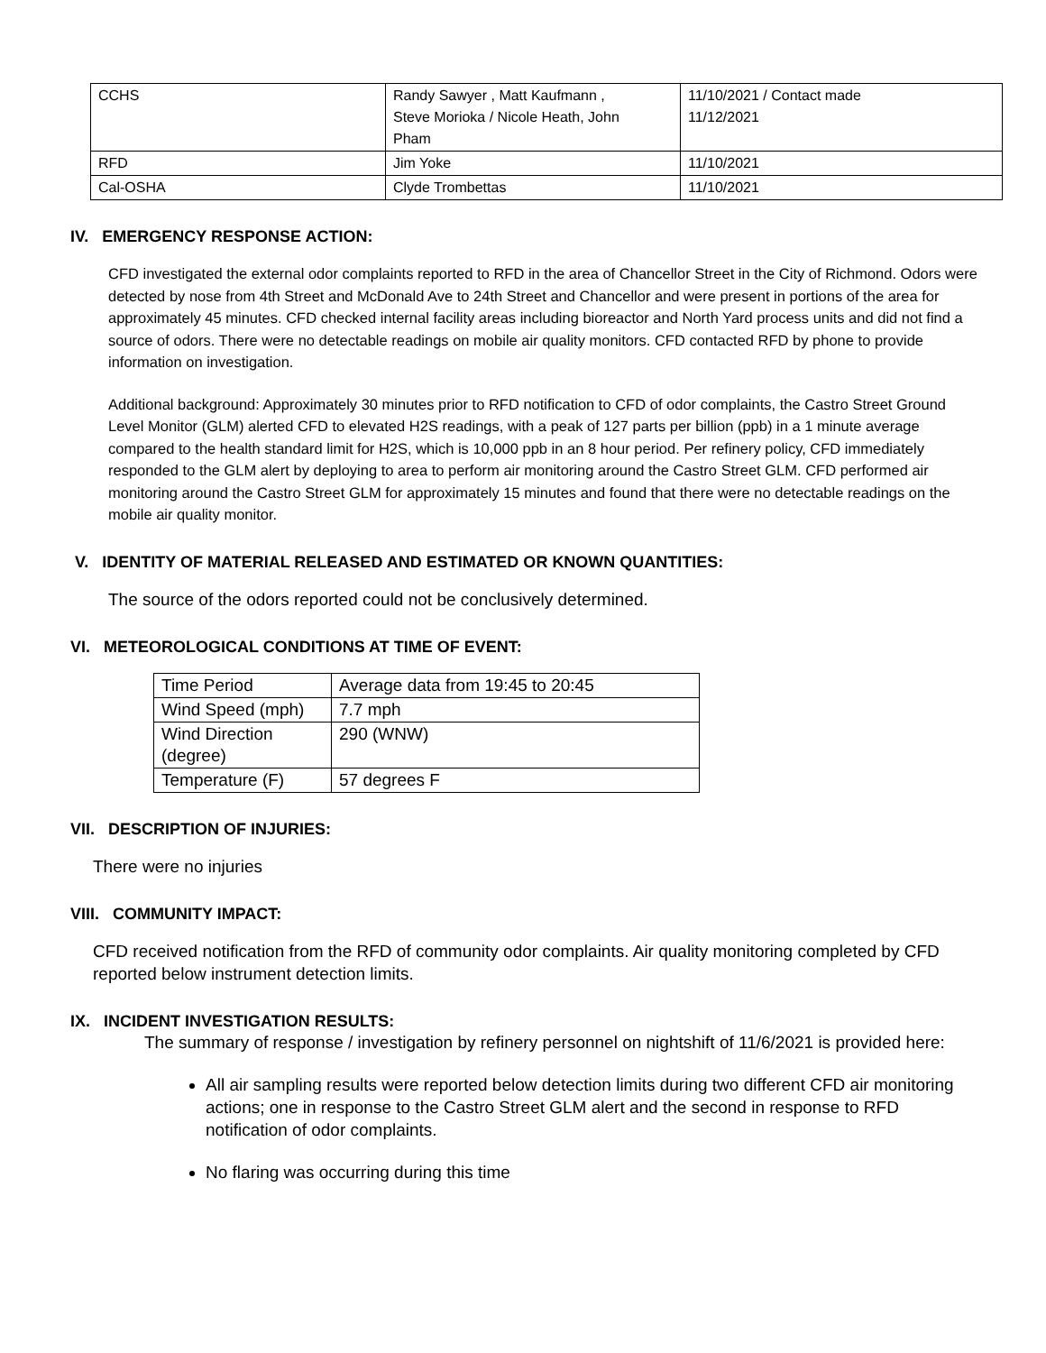| CCHS | Randy Sawyer , Matt Kaufmann , Steve Morioka / Nicole Heath, John Pham | 11/10/2021 / Contact made 11/12/2021 |
| RFD | Jim Yoke | 11/10/2021 |
| Cal-OSHA | Clyde Trombettas | 11/10/2021 |
IV. EMERGENCY RESPONSE ACTION:
CFD investigated the external odor complaints reported to RFD in the area of Chancellor Street in the City of Richmond. Odors were detected by nose from 4th Street and McDonald Ave to 24th Street and Chancellor and were present in portions of the area for approximately 45 minutes. CFD checked internal facility areas including bioreactor and North Yard process units and did not find a source of odors. There were no detectable readings on mobile air quality monitors. CFD contacted RFD by phone to provide information on investigation.
Additional background: Approximately 30 minutes prior to RFD notification to CFD of odor complaints, the Castro Street Ground Level Monitor (GLM) alerted CFD to elevated H2S readings, with a peak of 127 parts per billion (ppb) in a 1 minute average compared to the health standard limit for H2S, which is 10,000 ppb in an 8 hour period. Per refinery policy, CFD immediately responded to the GLM alert by deploying to area to perform air monitoring around the Castro Street GLM. CFD performed air monitoring around the Castro Street GLM for approximately 15 minutes and found that there were no detectable readings on the mobile air quality monitor.
V. IDENTITY OF MATERIAL RELEASED AND ESTIMATED OR KNOWN QUANTITIES:
The source of the odors reported could not be conclusively determined.
VI. METEOROLOGICAL CONDITIONS AT TIME OF EVENT:
| Time Period | Average data from 19:45 to 20:45 |
| Wind Speed (mph) | 7.7 mph |
| Wind Direction (degree) | 290 (WNW) |
| Temperature (F) | 57 degrees F |
VII. DESCRIPTION OF INJURIES:
There were no injuries
VIII. COMMUNITY IMPACT:
CFD received notification from the RFD of community odor complaints. Air quality monitoring completed by CFD reported below instrument detection limits.
IX. INCIDENT INVESTIGATION RESULTS:
The summary of response / investigation by refinery personnel on nightshift of 11/6/2021 is provided here:
All air sampling results were reported below detection limits during two different CFD air monitoring actions; one in response to the Castro Street GLM alert and the second in response to RFD notification of odor complaints.
No flaring was occurring during this time